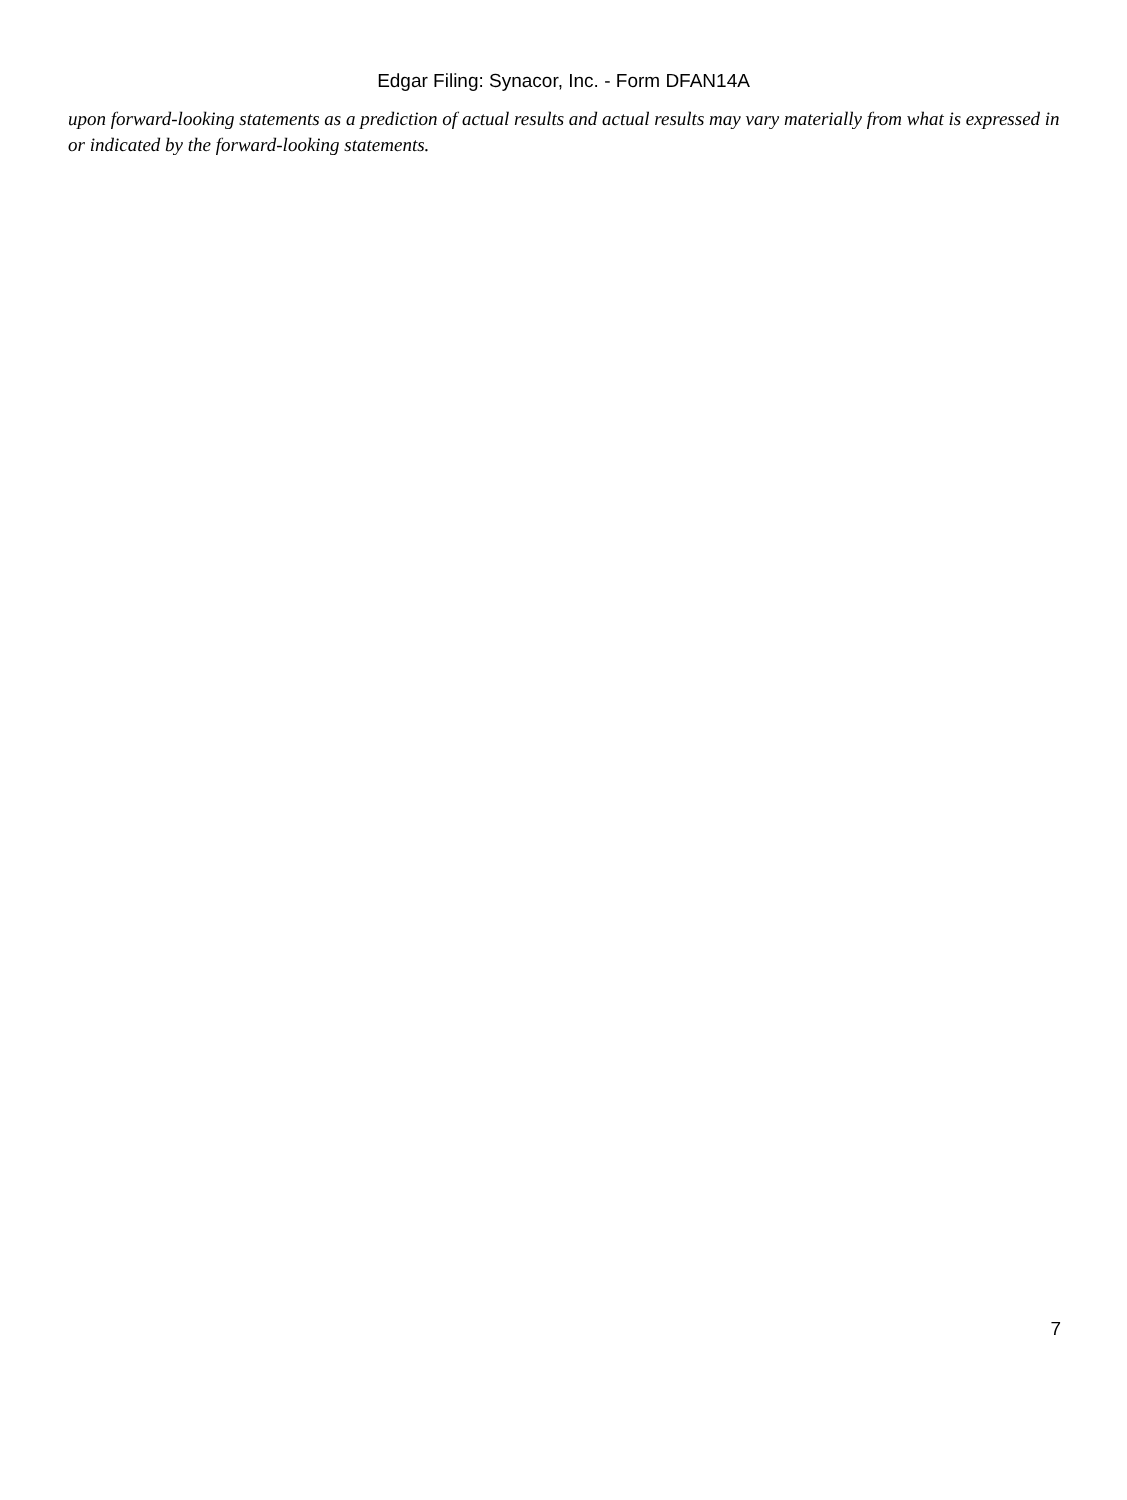Edgar Filing: Synacor, Inc. - Form DFAN14A
upon forward-looking statements as a prediction of actual results and actual results may vary materially from what is expressed in or indicated by the forward-looking statements.
7